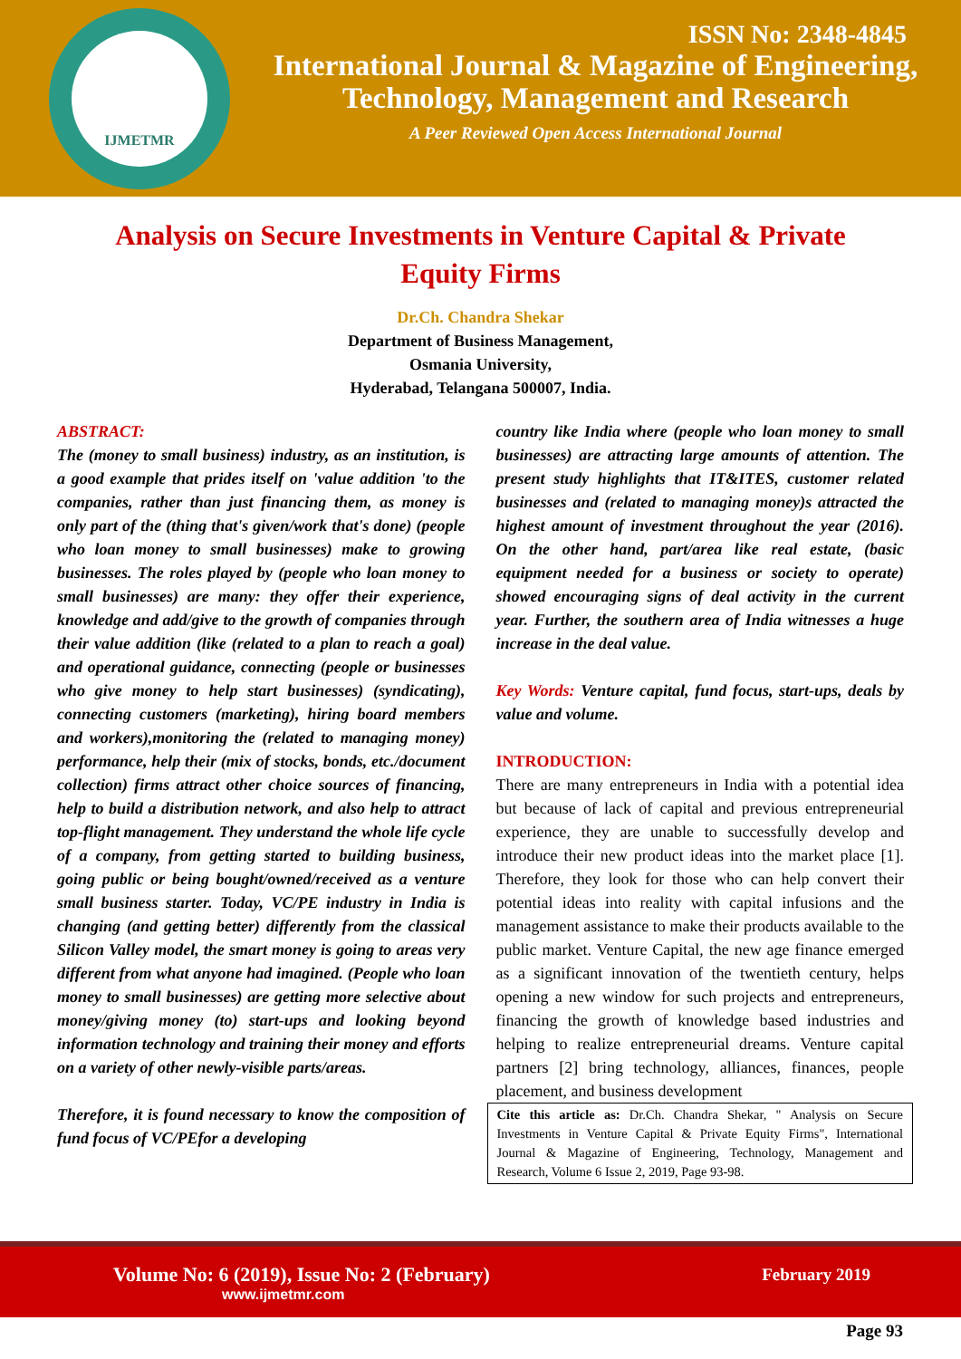IJMETMR
ISSN No: 2348-4845
International Journal & Magazine of Engineering,
Technology, Management and Research
A Peer Reviewed Open Access International Journal
Analysis on Secure Investments in Venture Capital & Private Equity Firms
Dr.Ch. Chandra Shekar
Department of Business Management,
Osmania University,
Hyderabad, Telangana 500007, India.
ABSTRACT:
The (money to small business) industry, as an institution, is a good example that prides itself on 'value addition 'to the companies, rather than just financing them, as money is only part of the (thing that's given/work that's done) (people who loan money to small businesses) make to growing businesses. The roles played by (people who loan money to small businesses) are many: they offer their experience, knowledge and add/give to the growth of companies through their value addition (like (related to a plan to reach a goal) and operational guidance, connecting (people or businesses who give money to help start businesses) (syndicating), connecting customers (marketing), hiring board members and workers),monitoring the (related to managing money) performance, help their (mix of stocks, bonds, etc./document collection) firms attract other choice sources of financing, help to build a distribution network, and also help to attract top-flight management. They understand the whole life cycle of a company, from getting started to building business, going public or being bought/owned/received as a venture small business starter. Today, VC/PE industry in India is changing (and getting better) differently from the classical Silicon Valley model, the smart money is going to areas very different from what anyone had imagined. (People who loan money to small businesses) are getting more selective about money/giving money (to) start-ups and looking beyond information technology and training their money and efforts on a variety of other newly-visible parts/areas.
Therefore, it is found necessary to know the composition of fund focus of VC/PEfor a developing
country like India where (people who loan money to small businesses) are attracting large amounts of attention. The present study highlights that IT&ITES, customer related businesses and (related to managing money)s attracted the highest amount of investment throughout the year (2016). On the other hand, part/area like real estate, (basic equipment needed for a business or society to operate) showed encouraging signs of deal activity in the current year. Further, the southern area of India witnesses a huge increase in the deal value.
Key Words: Venture capital, fund focus, start-ups, deals by value and volume.
INTRODUCTION:
There are many entrepreneurs in India with a potential idea but because of lack of capital and previous entrepreneurial experience, they are unable to successfully develop and introduce their new product ideas into the market place [1]. Therefore, they look for those who can help convert their potential ideas into reality with capital infusions and the management assistance to make their products available to the public market. Venture Capital, the new age finance emerged as a significant innovation of the twentieth century, helps opening a new window for such projects and entrepreneurs, financing the growth of knowledge based industries and helping to realize entrepreneurial dreams. Venture capital partners [2] bring technology, alliances, finances, people placement, and business development
Cite this article as: Dr.Ch. Chandra Shekar, " Analysis on Secure Investments in Venture Capital & Private Equity Firms", International Journal & Magazine of Engineering, Technology, Management and Research, Volume 6 Issue 2, 2019, Page 93-98.
Volume No: 6 (2019), Issue No: 2 (February)
www.ijmetmr.com
February 2019
Page 93